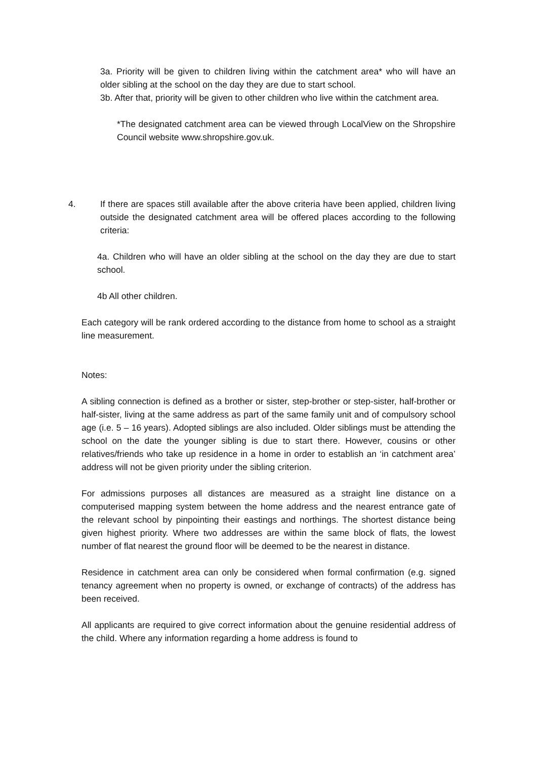3a. Priority will be given to children living within the catchment area* who will have an older sibling at the school on the day they are due to start school.
3b. After that, priority will be given to other children who live within the catchment area.
*The designated catchment area can be viewed through LocalView on the Shropshire Council website www.shropshire.gov.uk.
4. If there are spaces still available after the above criteria have been applied, children living outside the designated catchment area will be offered places according to the following criteria:
4a. Children who will have an older sibling at the school on the day they are due to start school.
4b All other children.
Each category will be rank ordered according to the distance from home to school as a straight line measurement.
Notes:
A sibling connection is defined as a brother or sister, step-brother or step-sister, half-brother or half-sister, living at the same address as part of the same family unit and of compulsory school age (i.e. 5 – 16 years). Adopted siblings are also included. Older siblings must be attending the school on the date the younger sibling is due to start there. However, cousins or other relatives/friends who take up residence in a home in order to establish an ‘in catchment area’ address will not be given priority under the sibling criterion.
For admissions purposes all distances are measured as a straight line distance on a computerised mapping system between the home address and the nearest entrance gate of the relevant school by pinpointing their eastings and northings. The shortest distance being given highest priority. Where two addresses are within the same block of flats, the lowest number of flat nearest the ground floor will be deemed to be the nearest in distance.
Residence in catchment area can only be considered when formal confirmation (e.g. signed tenancy agreement when no property is owned, or exchange of contracts) of the address has been received.
All applicants are required to give correct information about the genuine residential address of the child. Where any information regarding a home address is found to